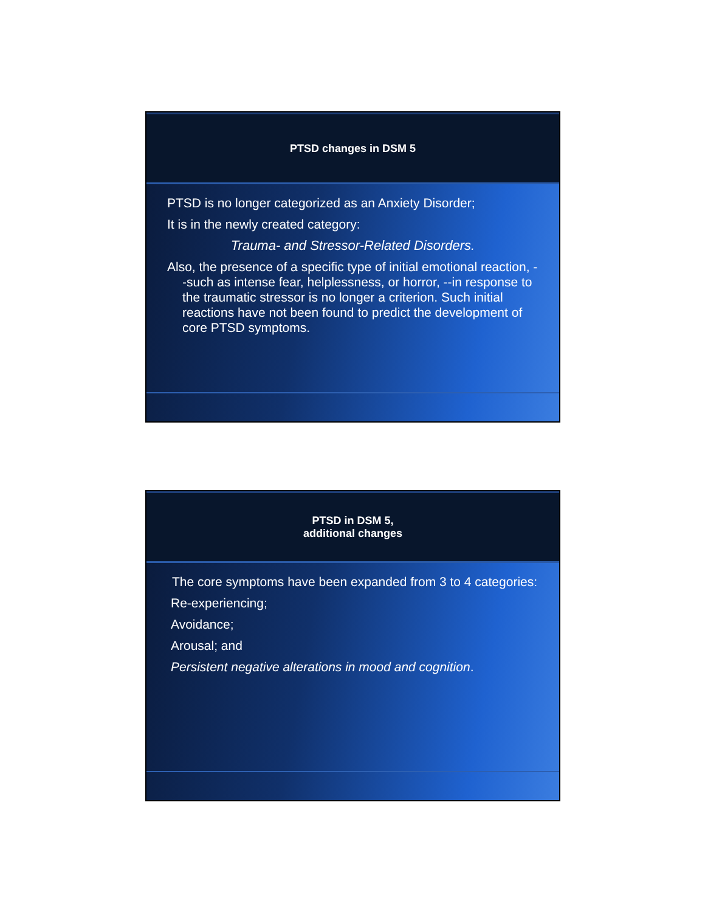PTSD changes in DSM 5
PTSD is no longer categorized as an Anxiety Disorder;
It is in the newly created category:
Trauma- and Stressor-Related Disorders.
Also, the presence of a specific type of initial emotional reaction, --such as intense fear, helplessness, or horror, --in response to the traumatic stressor is no longer a criterion. Such initial reactions have not been found to predict the development of core PTSD symptoms.
PTSD in DSM 5,
additional changes
The core symptoms have been expanded from 3 to 4 categories:
Re-experiencing;
Avoidance;
Arousal; and
Persistent negative alterations in mood and cognition.